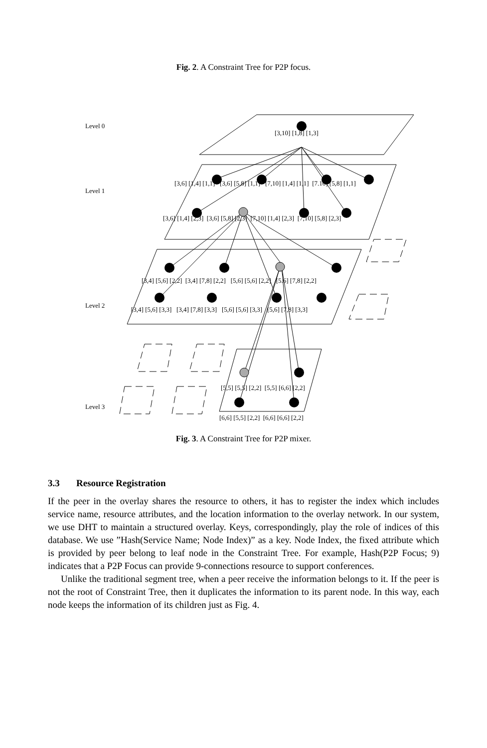Fig. 2. A Constraint Tree for P2P focus.
Level 0
[3,10] [1,8] [1,3]
Level 1
[3,6] [1,4] [1,1] [3,6] [5,8] [1,1] [7,10] [1,4] [1,1] [7.10] [5,8] [1,1]
[3,6] [1,4] [2,3] [3,6] [5,8] [2,3] [7,10] [1,4] [2,3] [7,10] [5,8] [2,3]
[3,4] [5,6] [2,2] [3,4] [7,8] [2,2] [5,6] [5,6] [2,2] [5.6] [7,8] [2,2]
Level 2
[3,4] [5,6] [3,3] [3,4] [7,8] [3,3] [5,6] [5,6] [3,3] [5,6] [7,8] [3,3]
Level 3
[5,5] [5,5] [2,2] [5,5] [6,6] [2,2]
[6,6] [5,5] [2,2] [6,6] [6,6] [2,2]
Fig. 3. A Constraint Tree for P2P mixer.
3.3 Resource Registration
If the peer in the overlay shares the resource to others, it has to register the index which includes service name, resource attributes, and the location information to the overlay network. In our system, we use DHT to maintain a structured overlay. Keys, correspondingly, play the role of indices of this database. We use ”Hash(Service Name; Node Index)” as a key. Node Index, the fixed attribute which is provided by peer belong to leaf node in the Constraint Tree. For example, Hash(P2P Focus; 9) indicates that a P2P Focus can provide 9-connections resource to support conferences.
Unlike the traditional segment tree, when a peer receive the information belongs to it. If the peer is not the root of Constraint Tree, then it duplicates the information to its parent node. In this way, each node keeps the information of its children just as Fig. 4.